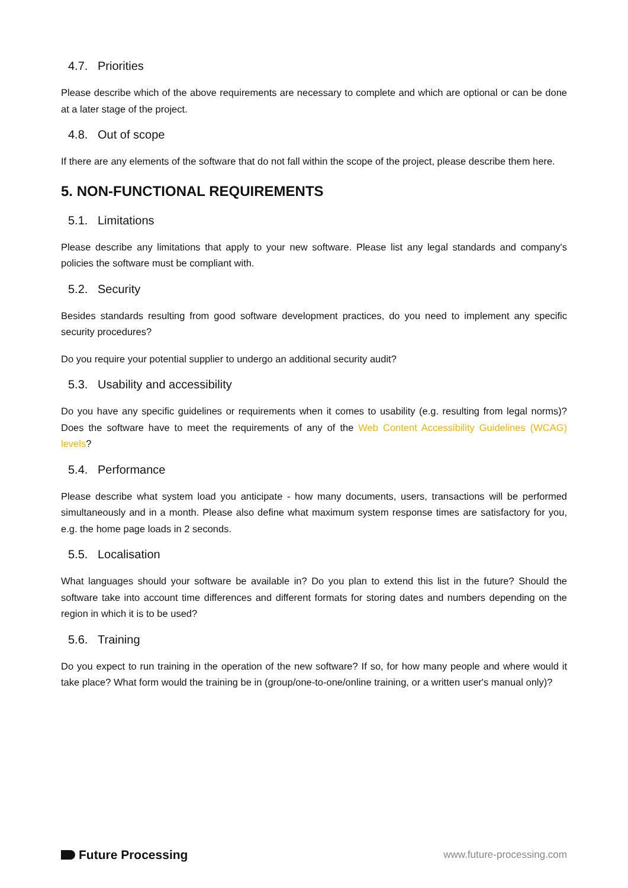4.7. Priorities
Please describe which of the above requirements are necessary to complete and which are optional or can be done at a later stage of the project.
4.8. Out of scope
If there are any elements of the software that do not fall within the scope of the project, please describe them here.
5. NON-FUNCTIONAL REQUIREMENTS
5.1. Limitations
Please describe any limitations that apply to your new software. Please list any legal standards and company's policies the software must be compliant with.
5.2. Security
Besides standards resulting from good software development practices, do you need to implement any specific security procedures?
Do you require your potential supplier to undergo an additional security audit?
5.3. Usability and accessibility
Do you have any specific guidelines or requirements when it comes to usability (e.g. resulting from legal norms)? Does the software have to meet the requirements of any of the Web Content Accessibility Guidelines (WCAG) levels?
5.4. Performance
Please describe what system load you anticipate - how many documents, users, transactions will be performed simultaneously and in a month. Please also define what maximum system response times are satisfactory for you, e.g. the home page loads in 2 seconds.
5.5. Localisation
What languages should your software be available in? Do you plan to extend this list in the future? Should the software take into account time differences and different formats for storing dates and numbers depending on the region in which it is to be used?
5.6. Training
Do you expect to run training in the operation of the new software? If so, for how many people and where would it take place? What form would the training be in (group/one-to-one/online training, or a written user's manual only)?
Future Processing
www.future-processing.com